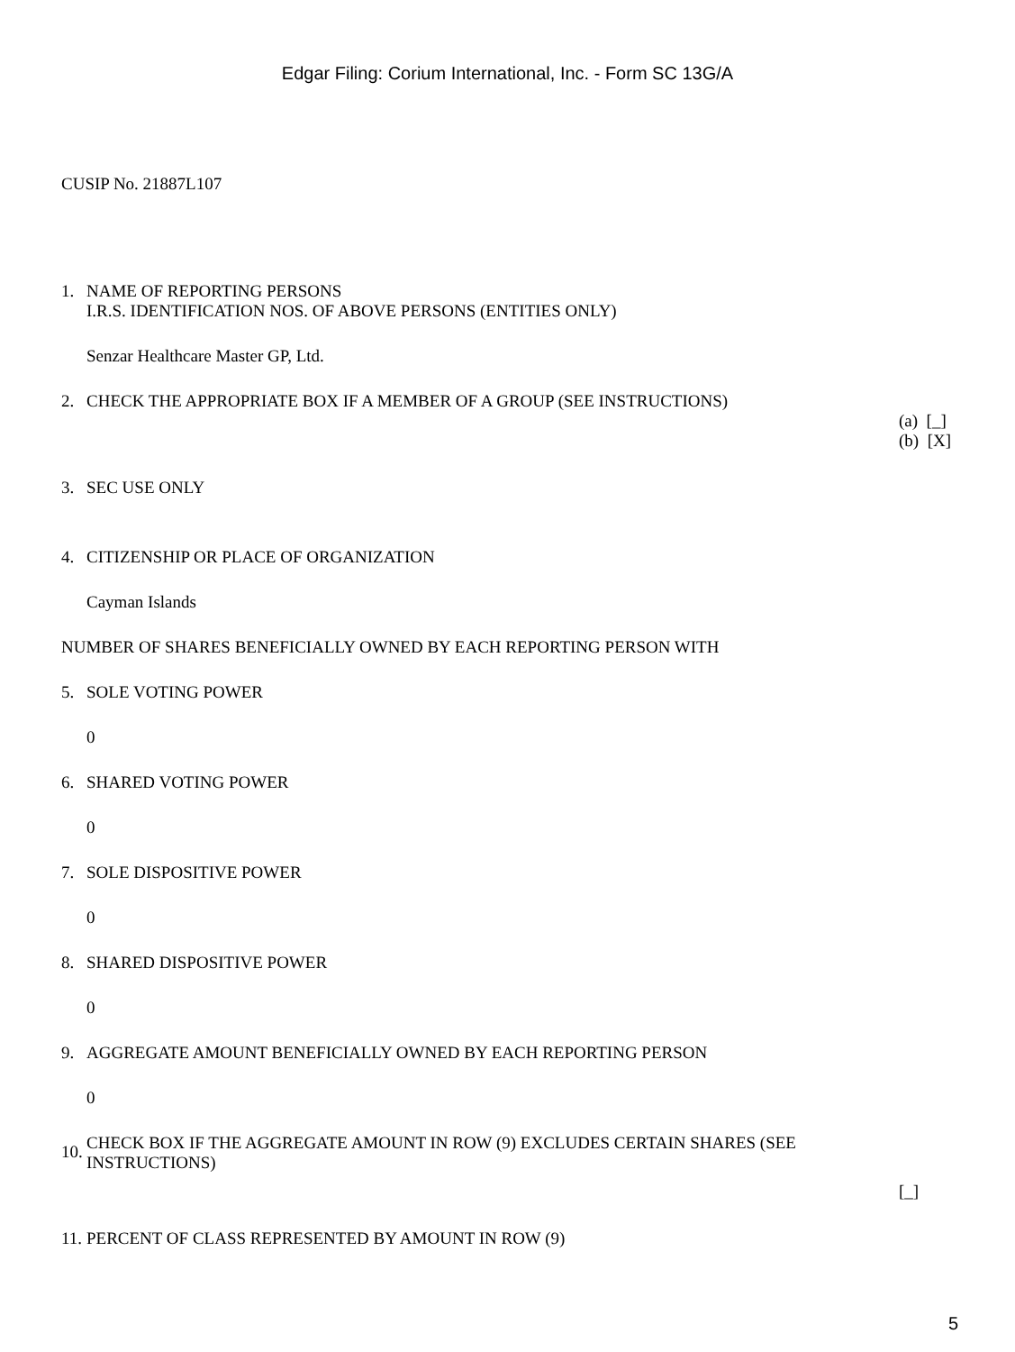Edgar Filing: Corium International, Inc. - Form SC 13G/A
CUSIP No. 21887L107
1. NAME OF REPORTING PERSONS
I.R.S. IDENTIFICATION NOS. OF ABOVE PERSONS (ENTITIES ONLY)
Senzar Healthcare Master GP, Ltd.
2. CHECK THE APPROPRIATE BOX IF A MEMBER OF A GROUP (SEE INSTRUCTIONS)
(a) [_]
(b) [X]
3. SEC USE ONLY
4. CITIZENSHIP OR PLACE OF ORGANIZATION
Cayman Islands
NUMBER OF SHARES BENEFICIALLY OWNED BY EACH REPORTING PERSON WITH
5. SOLE VOTING POWER
0
6. SHARED VOTING POWER
0
7. SOLE DISPOSITIVE POWER
0
8. SHARED DISPOSITIVE POWER
0
9. AGGREGATE AMOUNT BENEFICIALLY OWNED BY EACH REPORTING PERSON
0
10. CHECK BOX IF THE AGGREGATE AMOUNT IN ROW (9) EXCLUDES CERTAIN SHARES (SEE
INSTRUCTIONS)
[_]
11. PERCENT OF CLASS REPRESENTED BY AMOUNT IN ROW (9)
5